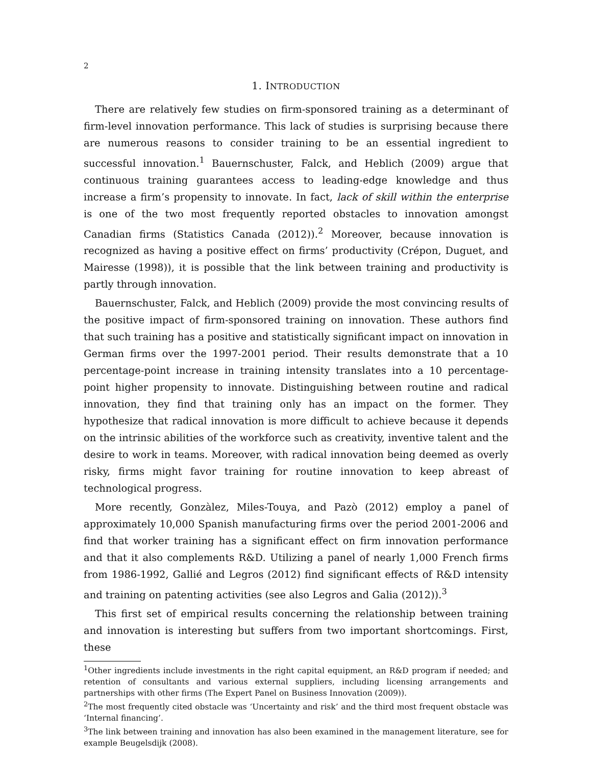2
1. INTRODUCTION
There are relatively few studies on firm-sponsored training as a determinant of firm-level innovation performance. This lack of studies is surprising because there are numerous reasons to consider training to be an essential ingredient to successful innovation.<sup>1</sup> Bauernschuster, Falck, and Heblich (2009) argue that continuous training guarantees access to leading-edge knowledge and thus increase a firm’s propensity to innovate. In fact, lack of skill within the enterprise is one of the two most frequently reported obstacles to innovation amongst Canadian firms (Statistics Canada (2012)).<sup>2</sup> Moreover, because innovation is recognized as having a positive effect on firms’ productivity (Crépon, Duguet, and Mairesse (1998)), it is possible that the link between training and productivity is partly through innovation.
Bauernschuster, Falck, and Heblich (2009) provide the most convincing results of the positive impact of firm-sponsored training on innovation. These authors find that such training has a positive and statistically significant impact on innovation in German firms over the 1997-2001 period. Their results demonstrate that a 10 percentage-point increase in training intensity translates into a 10 percentage-point higher propensity to innovate. Distinguishing between routine and radical innovation, they find that training only has an impact on the former. They hypothesize that radical innovation is more difficult to achieve because it depends on the intrinsic abilities of the workforce such as creativity, inventive talent and the desire to work in teams. Moreover, with radical innovation being deemed as overly risky, firms might favor training for routine innovation to keep abreast of technological progress.
More recently, Gonzàlez, Miles-Touya, and Pazò (2012) employ a panel of approximately 10,000 Spanish manufacturing firms over the period 2001-2006 and find that worker training has a significant effect on firm innovation performance and that it also complements R&D. Utilizing a panel of nearly 1,000 French firms from 1986-1992, Gallié and Legros (2012) find significant effects of R&D intensity and training on patenting activities (see also Legros and Galia (2012)).<sup>3</sup>
This first set of empirical results concerning the relationship between training and innovation is interesting but suffers from two important shortcomings. First, these
<sup>1</sup> Other ingredients include investments in the right capital equipment, an R&D program if needed; and retention of consultants and various external suppliers, including licensing arrangements and partnerships with other firms (The Expert Panel on Business Innovation (2009)).
<sup>2</sup> The most frequently cited obstacle was ‘Uncertainty and risk’ and the third most frequent obstacle was ‘Internal financing’.
<sup>3</sup> The link between training and innovation has also been examined in the management literature, see for example Beugelsdijk (2008).